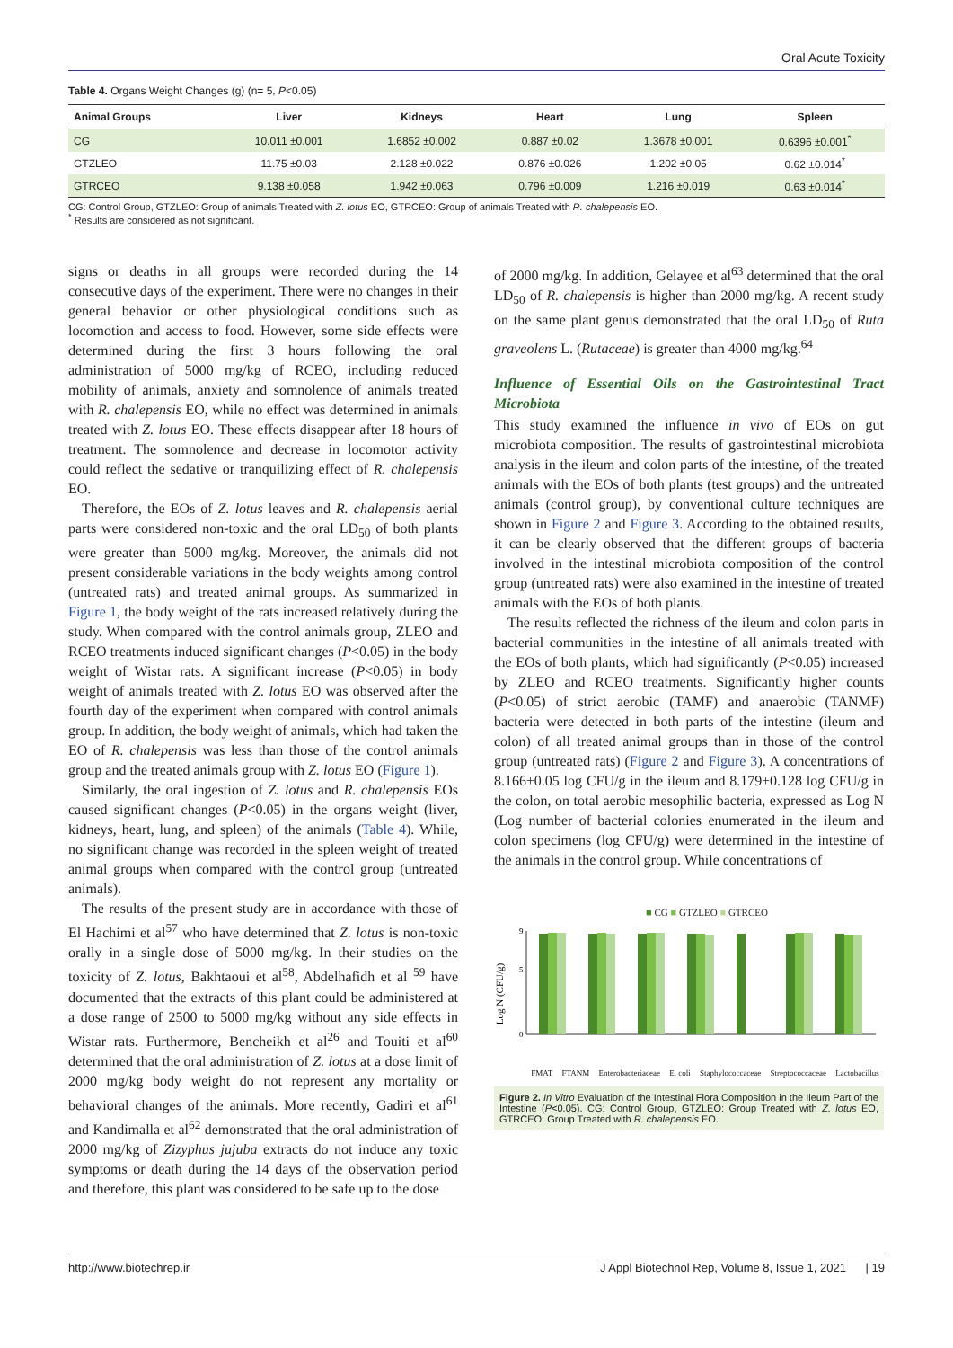Oral Acute Toxicity
Table 4. Organs Weight Changes (g) (n= 5, P<0.05)
| Animal Groups | Liver | Kidneys | Heart | Lung | Spleen |
| --- | --- | --- | --- | --- | --- |
| CG | 10.011 ±0.001 | 1.6852 ±0.002 | 0.887 ±0.02 | 1.3678 ±0.001 | 0.6396 ±0.001<sup>*</sup> |
| GTZLEO | 11.75 ±0.03 | 2.128 ±0.022 | 0.876 ±0.026 | 1.202 ±0.05 | 0.62 ±0.014<sup>*</sup> |
| GTRCEO | 9.138 ±0.058 | 1.942 ±0.063 | 0.796 ±0.009 | 1.216 ±0.019 | 0.63 ±0.014<sup>*</sup> |
CG: Control Group, GTZLEO: Group of animals Treated with Z. lotus EO, GTRCEO: Group of animals Treated with R. chalepensis EO.
<sup>*</sup> Results are considered as not significant.
signs or deaths in all groups were recorded during the 14 consecutive days of the experiment. There were no changes in their general behavior or other physiological conditions such as locomotion and access to food. However, some side effects were determined during the first 3 hours following the oral administration of 5000 mg/kg of RCEO, including reduced mobility of animals, anxiety and somnolence of animals treated with R. chalepensis EO, while no effect was determined in animals treated with Z. lotus EO. These effects disappear after 18 hours of treatment. The somnolence and decrease in locomotor activity could reflect the sedative or tranquilizing effect of R. chalepensis EO.
Therefore, the EOs of Z. lotus leaves and R. chalepensis aerial parts were considered non-toxic and the oral LD<sub>50</sub> of both plants were greater than 5000 mg/kg. Moreover, the animals did not present considerable variations in the body weights among control (untreated rats) and treated animal groups. As summarized in Figure 1, the body weight of the rats increased relatively during the study. When compared with the control animals group, ZLEO and RCEO treatments induced significant changes (P<0.05) in the body weight of Wistar rats. A significant increase (P<0.05) in body weight of animals treated with Z. lotus EO was observed after the fourth day of the experiment when compared with control animals group. In addition, the body weight of animals, which had taken the EO of R. chalepensis was less than those of the control animals group and the treated animals group with Z. lotus EO (Figure 1).
Similarly, the oral ingestion of Z. lotus and R. chalepensis EOs caused significant changes (P<0.05) in the organs weight (liver, kidneys, heart, lung, and spleen) of the animals (Table 4). While, no significant change was recorded in the spleen weight of treated animal groups when compared with the control group (untreated animals).
The results of the present study are in accordance with those of El Hachimi et al<sup>57</sup> who have determined that Z. lotus is non-toxic orally in a single dose of 5000 mg/kg. In their studies on the toxicity of Z. lotus, Bakhtaoui et al<sup>58</sup>, Abdelhafidh et al <sup>59</sup> have documented that the extracts of this plant could be administered at a dose range of 2500 to 5000 mg/kg without any side effects in Wistar rats. Furthermore, Bencheikh et al<sup>26</sup> and Touiti et al<sup>60</sup> determined that the oral administration of Z. lotus at a dose limit of 2000 mg/kg body weight do not represent any mortality or behavioral changes of the animals. More recently, Gadiri et al<sup>61</sup> and Kandimalla et al<sup>62</sup> demonstrated that the oral administration of 2000 mg/kg of Zizyphus jujuba extracts do not induce any toxic symptoms or death during the 14 days of the observation period and therefore, this plant was considered to be safe up to the dose
of 2000 mg/kg. In addition, Gelayee et al<sup>63</sup> determined that the oral LD<sub>50</sub> of R. chalepensis is higher than 2000 mg/kg. A recent study on the same plant genus demonstrated that the oral LD<sub>50</sub> of Ruta graveolens L. (Rutaceae) is greater than 4000 mg/kg.<sup>64</sup>
Influence of Essential Oils on the Gastrointestinal Tract Microbiota
This study examined the influence in vivo of EOs on gut microbiota composition. The results of gastrointestinal microbiota analysis in the ileum and colon parts of the intestine, of the treated animals with the EOs of both plants (test groups) and the untreated animals (control group), by conventional culture techniques are shown in Figure 2 and Figure 3. According to the obtained results, it can be clearly observed that the different groups of bacteria involved in the intestinal microbiota composition of the control group (untreated rats) were also examined in the intestine of treated animals with the EOs of both plants.
The results reflected the richness of the ileum and colon parts in bacterial communities in the intestine of all animals treated with the EOs of both plants, which had significantly (P<0.05) increased by ZLEO and RCEO treatments. Significantly higher counts (P<0.05) of strict aerobic (TAMF) and anaerobic (TANMF) bacteria were detected in both parts of the intestine (ileum and colon) of all treated animal groups than in those of the control group (untreated rats) (Figure 2 and Figure 3). A concentrations of 8.166±0.05 log CFU/g in the ileum and 8.179±0.128 log CFU/g in the colon, on total aerobic mesophilic bacteria, expressed as Log N (Log number of bacterial colonies enumerated in the ileum and colon specimens (log CFU/g) were determined in the intestine of the animals in the control group. While concentrations of
■ CG ■ GTZLEO ■ GTRCEO
Log N (CFU/g)
0
5
9
FMAT FTANM Enterobacteriaceae E. coli Staphylococcaceae Streptococcaceae Lactobacillus
Figure 2. In Vitro Evaluation of the Intestinal Flora Composition in the Ileum Part of the Intestine (P<0.05). CG: Control Group, GTZLEO: Group Treated with Z. lotus EO, GTRCEO: Group Treated with R. chalepensis EO.
http://www.biotechrep.ir J Appl Biotechnol Rep, Volume 8, Issue 1, 2021 | 19